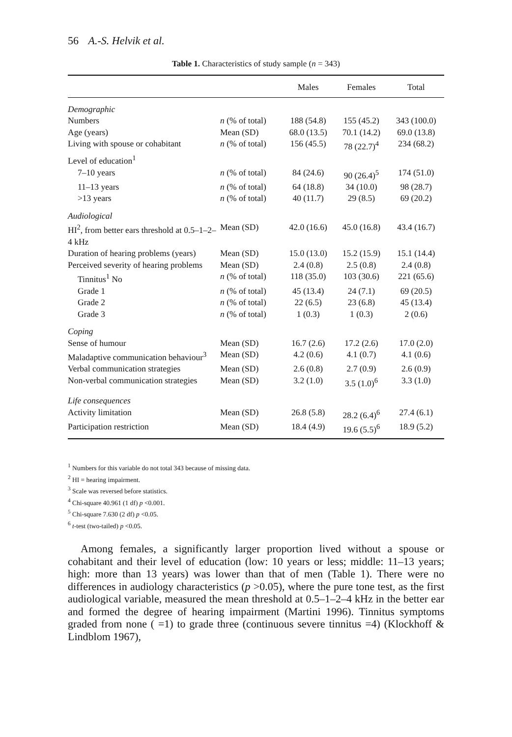56 A.-S. Helvik et al.
Table 1. Characteristics of study sample (n = 343)
| | | Males | Females | Total |
| --- | --- | --- | --- | --- |
| Demographic | | | | |
| Numbers | n (% of total) | 188 (54.8) | 155 (45.2) | 343 (100.0) |
| Age (years) | Mean (SD) | 68.0 (13.5) | 70.1 (14.2) | 69.0 (13.8) |
| Living with spouse or cohabitant | n (% of total) | 156 (45.5) | 78 (22.7)<sup>4</sup> | 234 (68.2) |
| Level of education<sup>1</sup> | | | | |
| 7–10 years | n (% of total) | 84 (24.6) | 90 (26.4)<sup>5</sup> | 174 (51.0) |
| 11–13 years | n (% of total) | 64 (18.8) | 34 (10.0) | 98 (28.7) |
| >13 years | n (% of total) | 40 (11.7) | 29 (8.5) | 69 (20.2) |
| Audiological | | | | |
| HI<sup>2</sup>, from better ears threshold at 0.5–1–2–4 kHz | Mean (SD) | 42.0 (16.6) | 45.0 (16.8) | 43.4 (16.7) |
| Duration of hearing problems (years) | Mean (SD) | 15.0 (13.0) | 15.2 (15.9) | 15.1 (14.4) |
| Perceived severity of hearing problems | Mean (SD) | 2.4 (0.8) | 2.5 (0.8) | 2.4 (0.8) |
| Tinnitus<sup>1</sup> No | n (% of total) | 118 (35.0) | 103 (30.6) | 221 (65.6) |
| Grade 1 | n (% of total) | 45 (13.4) | 24 (7.1) | 69 (20.5) |
| Grade 2 | n (% of total) | 22 (6.5) | 23 (6.8) | 45 (13.4) |
| Grade 3 | n (% of total) | 1 (0.3) | 1 (0.3) | 2 (0.6) |
| Coping | | | | |
| Sense of humour | Mean (SD) | 16.7 (2.6) | 17.2 (2.6) | 17.0 (2.0) |
| Maladaptive communication behaviour<sup>3</sup> | Mean (SD) | 4.2 (0.6) | 4.1 (0.7) | 4.1 (0.6) |
| Verbal communication strategies | Mean (SD) | 2.6 (0.8) | 2.7 (0.9) | 2.6 (0.9) |
| Non-verbal communication strategies | Mean (SD) | 3.2 (1.0) | 3.5 (1.0)<sup>6</sup> | 3.3 (1.0) |
| Life consequences | | | | |
| Activity limitation | Mean (SD) | 26.8 (5.8) | 28.2 (6.4)<sup>6</sup> | 27.4 (6.1) |
| Participation restriction | Mean (SD) | 18.4 (4.9) | 19.6 (5.5)<sup>6</sup> | 18.9 (5.2) |
<sup>1</sup> Numbers for this variable do not total 343 because of missing data.
<sup>2</sup> HI = hearing impairment.
<sup>3</sup> Scale was reversed before statistics.
<sup>4</sup> Chi-square 40.961 (1 df) p <0.001.
<sup>5</sup> Chi-square 7.630 (2 df) p <0.05.
<sup>6</sup> t-test (two-tailed) p <0.05.
Among females, a significantly larger proportion lived without a spouse or cohabitant and their level of education (low: 10 years or less; middle: 11–13 years; high: more than 13 years) was lower than that of men (Table 1). There were no differences in audiology characteristics (p >0.05), where the pure tone test, as the first audiological variable, measured the mean threshold at 0.5–1–2–4 kHz in the better ear and formed the degree of hearing impairment (Martini 1996). Tinnitus symptoms graded from none ( =1) to grade three (continuous severe tinnitus =4) (Klockhoff & Lindblom 1967),